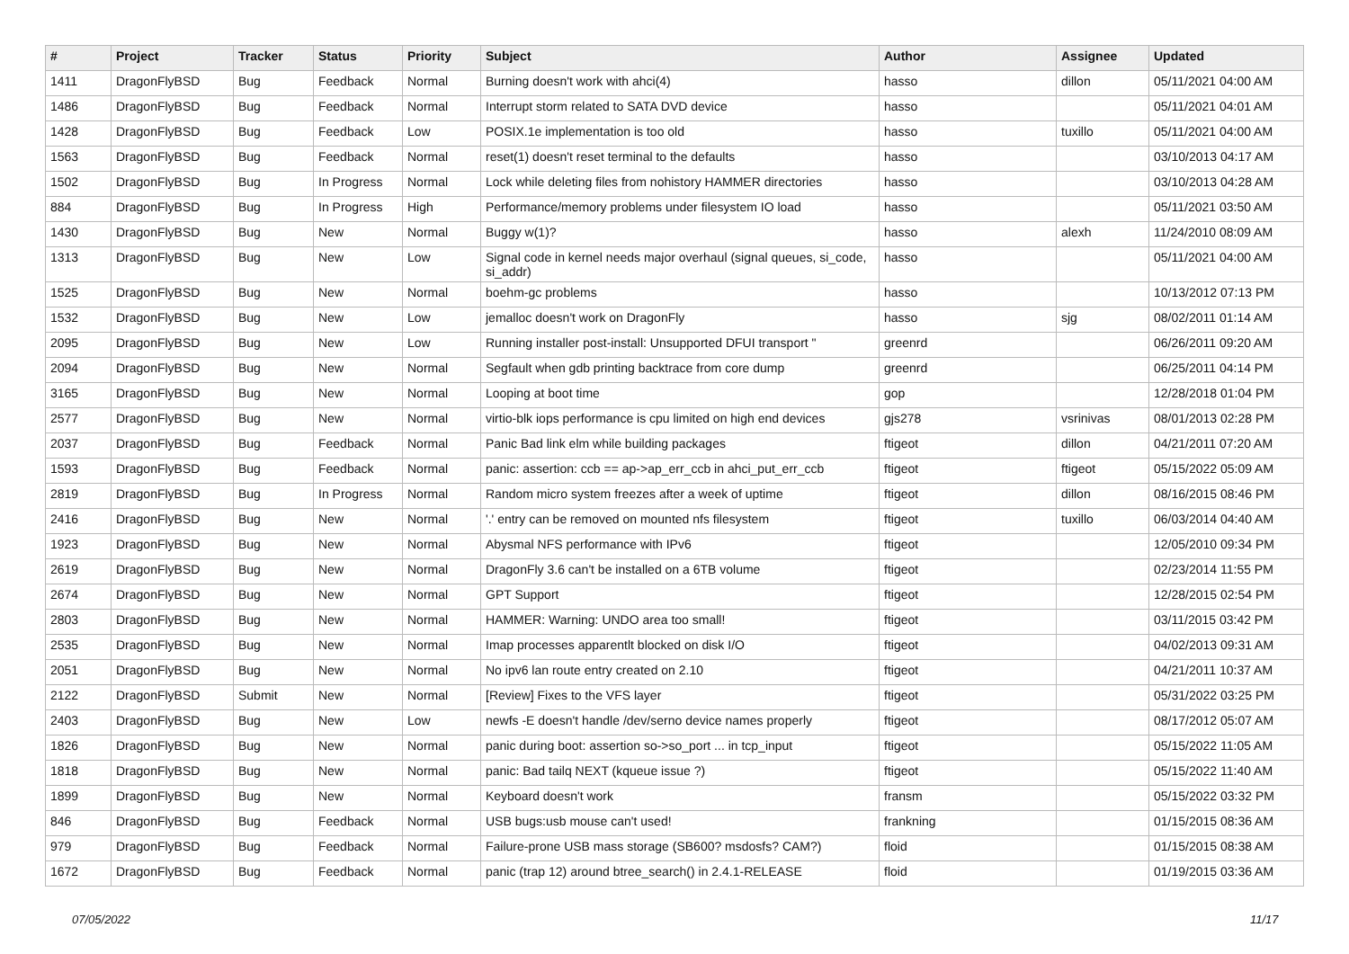| # | Project | Tracker | Status | Priority | Subject | Author | Assignee | Updated |
| --- | --- | --- | --- | --- | --- | --- | --- | --- |
| 1411 | DragonFlyBSD | Bug | Feedback | Normal | Burning doesn't work with ahci(4) | hasso | dillon | 05/11/2021 04:00 AM |
| 1486 | DragonFlyBSD | Bug | Feedback | Normal | Interrupt storm related to SATA DVD device | hasso | | 05/11/2021 04:01 AM |
| 1428 | DragonFlyBSD | Bug | Feedback | Low | POSIX.1e implementation is too old | hasso | tuxillo | 05/11/2021 04:00 AM |
| 1563 | DragonFlyBSD | Bug | Feedback | Normal | reset(1) doesn't reset terminal to the defaults | hasso | | 03/10/2013 04:17 AM |
| 1502 | DragonFlyBSD | Bug | In Progress | Normal | Lock while deleting files from nohistory HAMMER directories | hasso | | 03/10/2013 04:28 AM |
| 884 | DragonFlyBSD | Bug | In Progress | High | Performance/memory problems under filesystem IO load | hasso | | 05/11/2021 03:50 AM |
| 1430 | DragonFlyBSD | Bug | New | Normal | Buggy w(1)? | hasso | alexh | 11/24/2010 08:09 AM |
| 1313 | DragonFlyBSD | Bug | New | Low | Signal code in kernel needs major overhaul (signal queues, si_code, si_addr) | hasso | | 05/11/2021 04:00 AM |
| 1525 | DragonFlyBSD | Bug | New | Normal | boehm-gc problems | hasso | | 10/13/2012 07:13 PM |
| 1532 | DragonFlyBSD | Bug | New | Low | jemalloc doesn't work on DragonFly | hasso | sjg | 08/02/2011 01:14 AM |
| 2095 | DragonFlyBSD | Bug | New | Low | Running installer post-install: Unsupported DFUI transport " | greenrd | | 06/26/2011 09:20 AM |
| 2094 | DragonFlyBSD | Bug | New | Normal | Segfault when gdb printing backtrace from core dump | greenrd | | 06/25/2011 04:14 PM |
| 3165 | DragonFlyBSD | Bug | New | Normal | Looping at boot time | gop | | 12/28/2018 01:04 PM |
| 2577 | DragonFlyBSD | Bug | New | Normal | virtio-blk iops performance is cpu limited on high end devices | gjs278 | vsrinivas | 08/01/2013 02:28 PM |
| 2037 | DragonFlyBSD | Bug | Feedback | Normal | Panic Bad link elm while building packages | ftigeot | dillon | 04/21/2011 07:20 AM |
| 1593 | DragonFlyBSD | Bug | Feedback | Normal | panic: assertion: ccb == ap->ap_err_ccb in ahci_put_err_ccb | ftigeot | ftigeot | 05/15/2022 05:09 AM |
| 2819 | DragonFlyBSD | Bug | In Progress | Normal | Random micro system freezes after a week of uptime | ftigeot | dillon | 08/16/2015 08:46 PM |
| 2416 | DragonFlyBSD | Bug | New | Normal | '.' entry can be removed on mounted nfs filesystem | ftigeot | tuxillo | 06/03/2014 04:40 AM |
| 1923 | DragonFlyBSD | Bug | New | Normal | Abysmal NFS performance with IPv6 | ftigeot | | 12/05/2010 09:34 PM |
| 2619 | DragonFlyBSD | Bug | New | Normal | DragonFly 3.6 can't be installed on a 6TB volume | ftigeot | | 02/23/2014 11:55 PM |
| 2674 | DragonFlyBSD | Bug | New | Normal | GPT Support | ftigeot | | 12/28/2015 02:54 PM |
| 2803 | DragonFlyBSD | Bug | New | Normal | HAMMER: Warning: UNDO area too small! | ftigeot | | 03/11/2015 03:42 PM |
| 2535 | DragonFlyBSD | Bug | New | Normal | Imap processes apparentlt blocked on disk I/O | ftigeot | | 04/02/2013 09:31 AM |
| 2051 | DragonFlyBSD | Bug | New | Normal | No ipv6 lan route entry created on 2.10 | ftigeot | | 04/21/2011 10:37 AM |
| 2122 | DragonFlyBSD | Submit | New | Normal | [Review] Fixes to the VFS layer | ftigeot | | 05/31/2022 03:25 PM |
| 2403 | DragonFlyBSD | Bug | New | Low | newfs -E doesn't handle /dev/serno device names properly | ftigeot | | 08/17/2012 05:07 AM |
| 1826 | DragonFlyBSD | Bug | New | Normal | panic during boot: assertion so->so_port ... in tcp_input | ftigeot | | 05/15/2022 11:05 AM |
| 1818 | DragonFlyBSD | Bug | New | Normal | panic: Bad tailq NEXT (kqueue issue ?) | ftigeot | | 05/15/2022 11:40 AM |
| 1899 | DragonFlyBSD | Bug | New | Normal | Keyboard doesn't work | fransm | | 05/15/2022 03:32 PM |
| 846 | DragonFlyBSD | Bug | Feedback | Normal | USB bugs:usb mouse can't used! | frankning | | 01/15/2015 08:36 AM |
| 979 | DragonFlyBSD | Bug | Feedback | Normal | Failure-prone USB mass storage (SB600? msdosfs? CAM?) | floid | | 01/15/2015 08:38 AM |
| 1672 | DragonFlyBSD | Bug | Feedback | Normal | panic (trap 12) around btree_search() in 2.4.1-RELEASE | floid | | 01/19/2015 03:36 AM |
07/05/2022 11/17